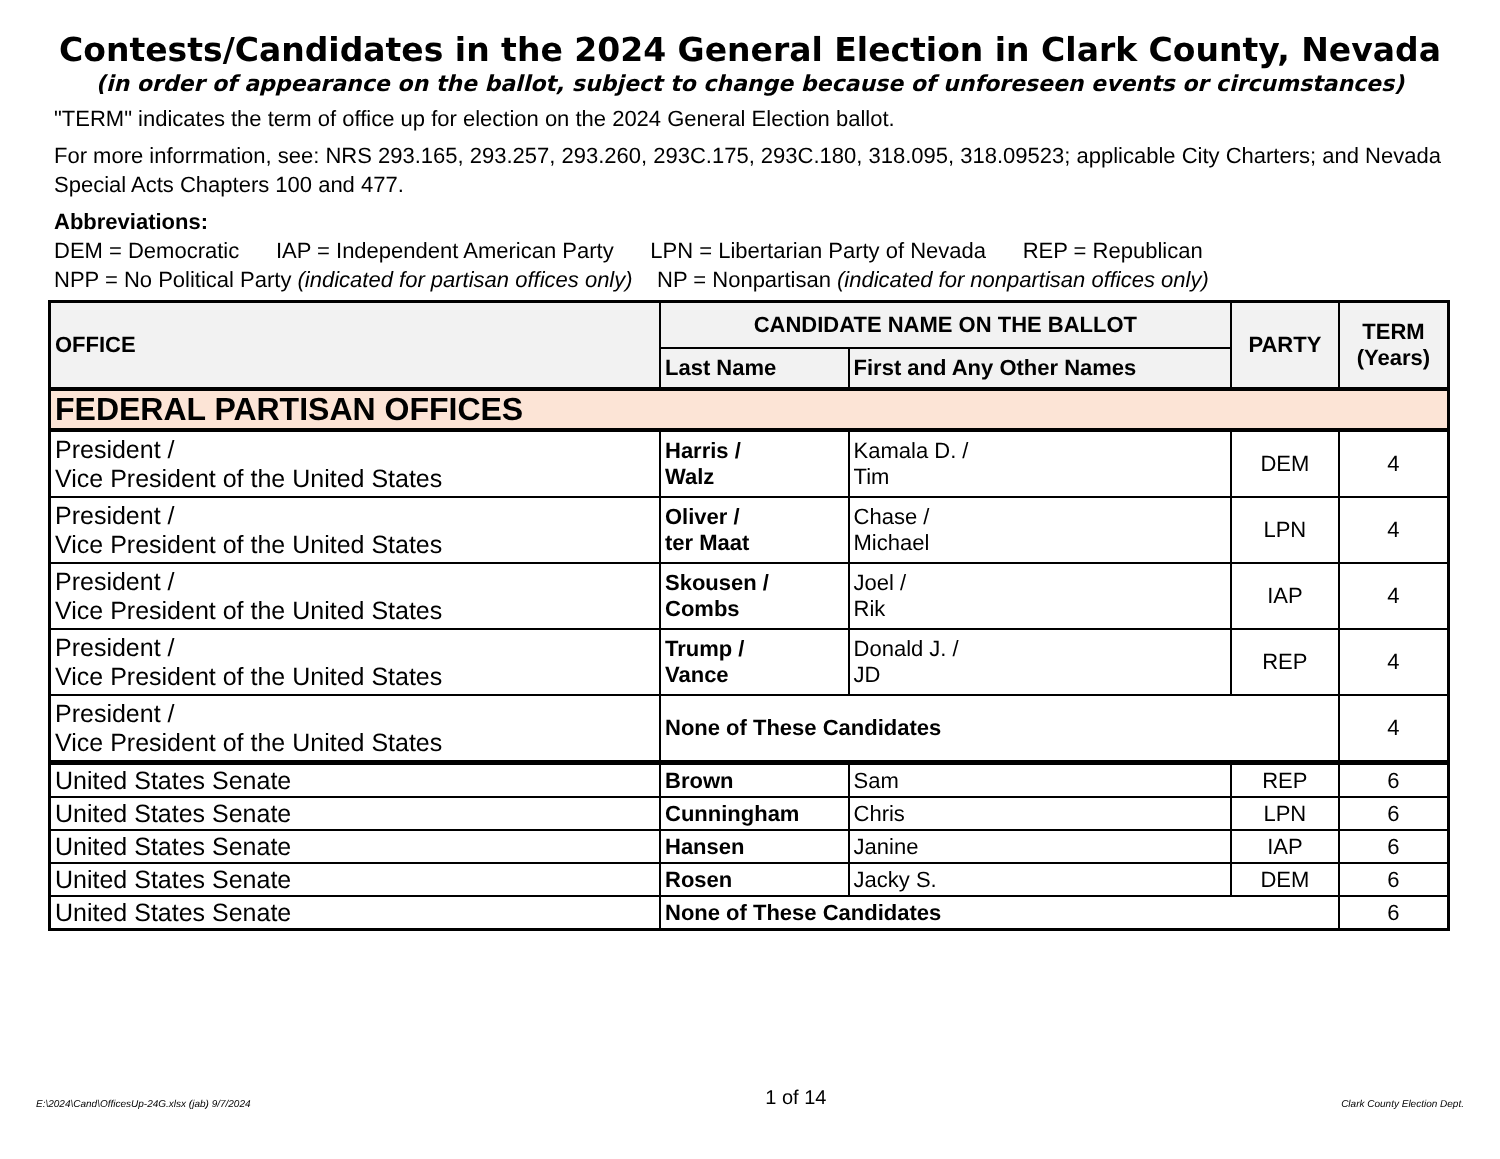Contests/Candidates in the 2024 General Election in Clark County, Nevada
(in order of appearance on the ballot, subject to change because of unforeseen events or circumstances)
"TERM" indicates the term of office up for election on the 2024 General Election ballot.
For more inforrmation, see: NRS 293.165, 293.257, 293.260, 293C.175, 293C.180, 318.095, 318.09523; applicable City Charters; and Nevada Special Acts Chapters 100 and 477.
Abbreviations:
DEM = Democratic IAP = Independent American Party LPN = Libertarian Party of Nevada REP = Republican
NPP = No Political Party (indicated for partisan offices only) NP = Nonpartisan (indicated for nonpartisan offices only)
| OFFICE | CANDIDATE NAME ON THE BALLOT | | PARTY | TERM (Years) |
| --- | --- | --- | --- | --- |
| | Last Name | First and Any Other Names | | |
| FEDERAL PARTISAN OFFICES | | | | |
| President / Vice President of the United States | Harris / Walz | Kamala D. / Tim | DEM | 4 |
| President / Vice President of the United States | Oliver / ter Maat | Chase / Michael | LPN | 4 |
| President / Vice President of the United States | Skousen / Combs | Joel / Rik | IAP | 4 |
| President / Vice President of the United States | Trump / Vance | Donald J. / JD | REP | 4 |
| President / Vice President of the United States | None of These Candidates | | | 4 |
| United States Senate | Brown | Sam | REP | 6 |
| United States Senate | Cunningham | Chris | LPN | 6 |
| United States Senate | Hansen | Janine | IAP | 6 |
| United States Senate | Rosen | Jacky S. | DEM | 6 |
| United States Senate | None of These Candidates | | | 6 |
E:\2024\Cand\OfficesUp-24G.xlsx (jab) 9/7/2024 1 of 14 Clark County Election Dept.